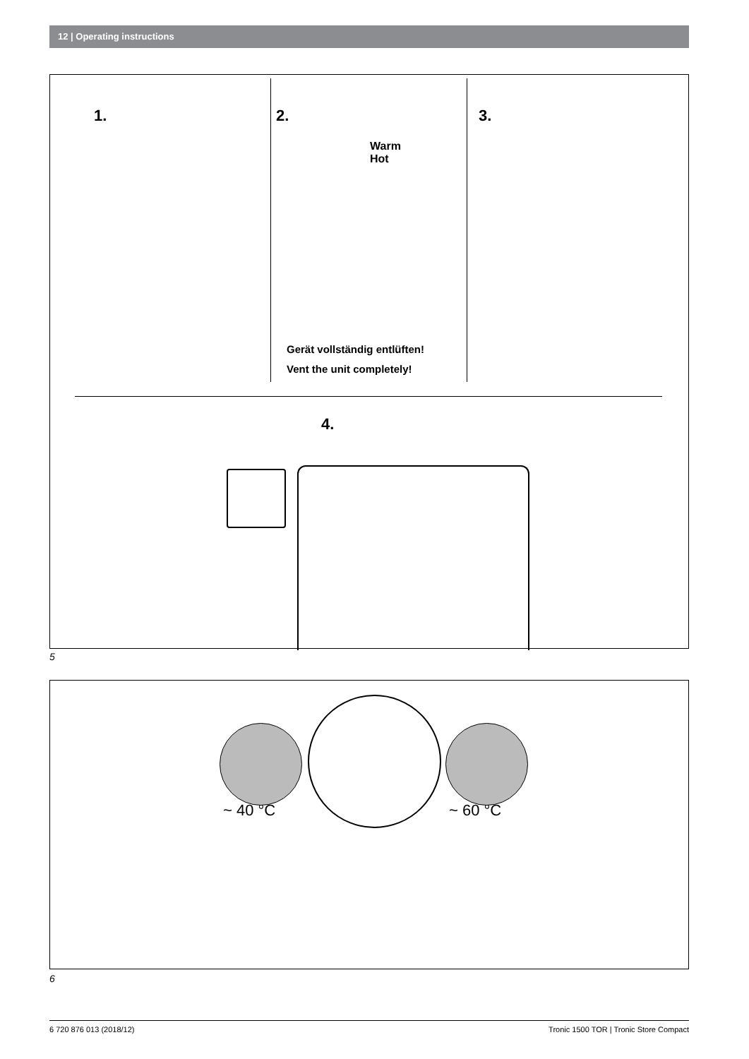12 | Operating instructions
1. 2.
Warm
Hot
Gerät vollständig entlüften!
Vent the unit completely!
3.
4.
5
~ 40 °C ~ 60 °C
6
6 720 876 013 (2018/12) Tronic 1500 TOR | Tronic Store Compact